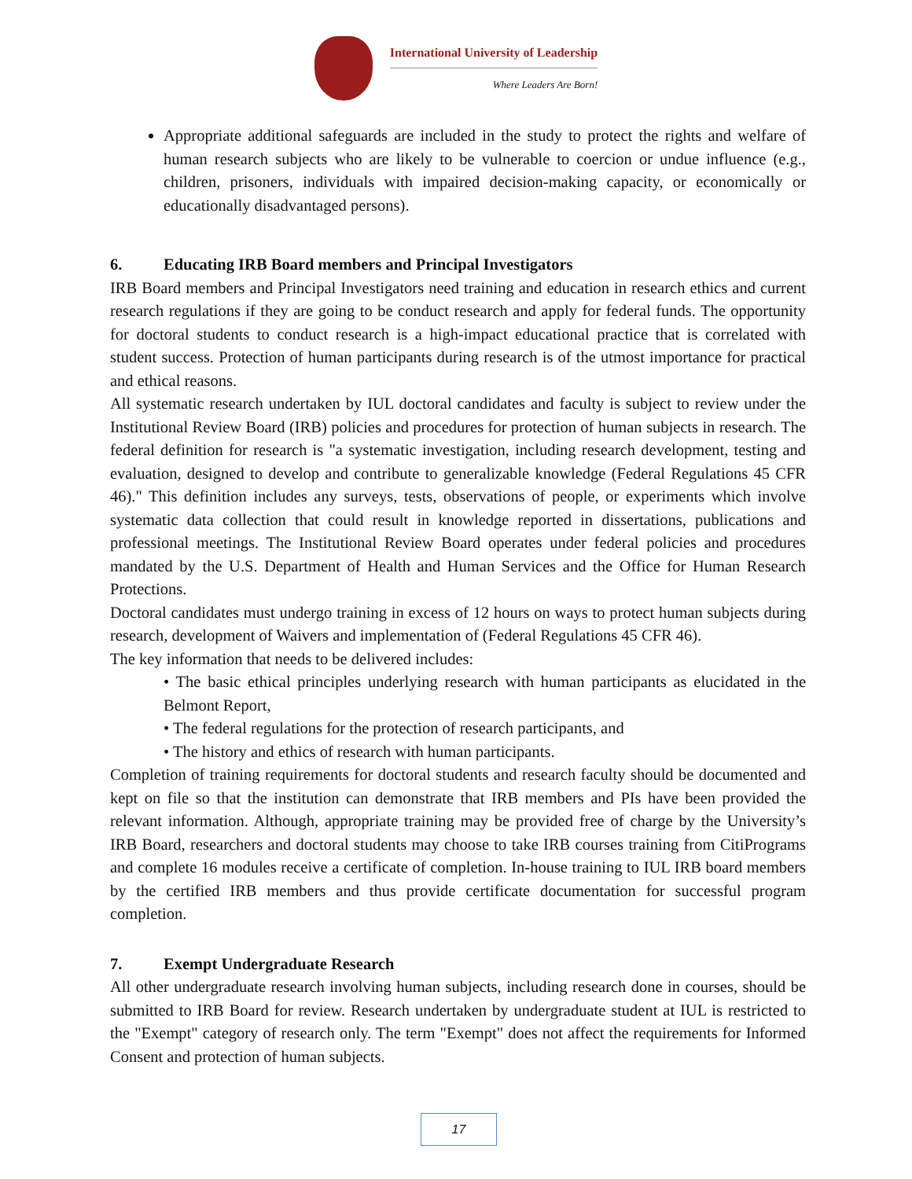International University of Leadership
Where Leaders Are Born!
Appropriate additional safeguards are included in the study to protect the rights and welfare of human research subjects who are likely to be vulnerable to coercion or undue influence (e.g., children, prisoners, individuals with impaired decision-making capacity, or economically or educationally disadvantaged persons).
6. Educating IRB Board members and Principal Investigators
IRB Board members and Principal Investigators need training and education in research ethics and current research regulations if they are going to be conduct research and apply for federal funds. The opportunity for doctoral students to conduct research is a high-impact educational practice that is correlated with student success. Protection of human participants during research is of the utmost importance for practical and ethical reasons.
All systematic research undertaken by IUL doctoral candidates and faculty is subject to review under the Institutional Review Board (IRB) policies and procedures for protection of human subjects in research. The federal definition for research is "a systematic investigation, including research development, testing and evaluation, designed to develop and contribute to generalizable knowledge (Federal Regulations 45 CFR 46)." This definition includes any surveys, tests, observations of people, or experiments which involve systematic data collection that could result in knowledge reported in dissertations, publications and professional meetings. The Institutional Review Board operates under federal policies and procedures mandated by the U.S. Department of Health and Human Services and the Office for Human Research Protections.
Doctoral candidates must undergo training in excess of 12 hours on ways to protect human subjects during research, development of Waivers and implementation of (Federal Regulations 45 CFR 46).
The key information that needs to be delivered includes:
• The basic ethical principles underlying research with human participants as elucidated in the Belmont Report,
• The federal regulations for the protection of research participants, and
• The history and ethics of research with human participants.
Completion of training requirements for doctoral students and research faculty should be documented and kept on file so that the institution can demonstrate that IRB members and PIs have been provided the relevant information. Although, appropriate training may be provided free of charge by the University’s IRB Board, researchers and doctoral students may choose to take IRB courses training from CitiPrograms and complete 16 modules receive a certificate of completion. In-house training to IUL IRB board members by the certified IRB members and thus provide certificate documentation for successful program completion.
7. Exempt Undergraduate Research
All other undergraduate research involving human subjects, including research done in courses, should be submitted to IRB Board for review. Research undertaken by undergraduate student at IUL is restricted to the "Exempt" category of research only. The term "Exempt" does not affect the requirements for Informed Consent and protection of human subjects.
17